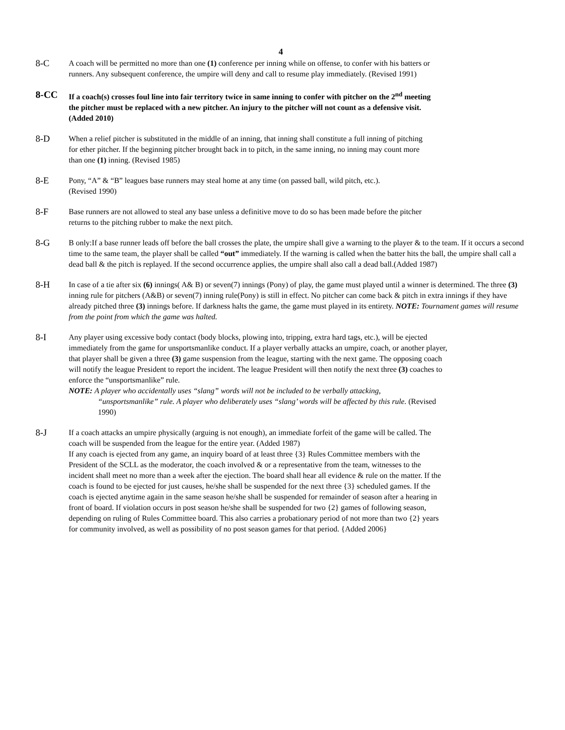4
8-C
A coach will be permitted no more than one (1) conference per inning while on offense, to confer with his batters or runners. Any subsequent conference, the umpire will deny and call to resume play immediately. (Revised 1991)
8-CC
If a coach(s) crosses foul line into fair territory twice in same inning to confer with pitcher on the 2<sup>nd</sup> meeting the pitcher must be replaced with a new pitcher. An injury to the pitcher will not count as a defensive visit. (Added 2010)
8-D
When a relief pitcher is substituted in the middle of an inning, that inning shall constitute a full inning of pitching for ether pitcher. If the beginning pitcher brought back in to pitch, in the same inning, no inning may count more than one (1) inning. (Revised 1985)
8-E
Pony, “A” & “B” leagues base runners may steal home at any time (on passed ball, wild pitch, etc.).
(Revised 1990)
8-F
Base runners are not allowed to steal any base unless a definitive move to do so has been made before the pitcher returns to the pitching rubber to make the next pitch.
8-G
B only:If a base runner leads off before the ball crosses the plate, the umpire shall give a warning to the player & to the team. If it occurs a second time to the same team, the player shall be called “out” immediately. If the warning is called when the batter hits the ball, the umpire shall call a dead ball & the pitch is replayed. If the second occurrence applies, the umpire shall also call a dead ball.(Added 1987)
8-H
In case of a tie after six (6) innings( A& B) or seven(7) innings (Pony) of play, the game must played until a winner is determined. The three (3) inning rule for pitchers (A&B) or seven(7) inning rule(Pony) is still in effect. No pitcher can come back & pitch in extra innings if they have already pitched three (3) innings before. If darkness halts the game, the game must played in its entirety. NOTE: Tournament games will resume from the point from which the game was halted.
8-I
Any player using excessive body contact (body blocks, plowing into, tripping, extra hard tags, etc.), will be ejected immediately from the game for unsportsmanlike conduct. If a player verbally attacks an umpire, coach, or another player, that player shall be given a three (3) game suspension from the league, starting with the next game. The opposing coach will notify the league President to report the incident. The league President will then notify the next three (3) coaches to enforce the “unsportsmanlike” rule.
NOTE: A player who accidentally uses “slang” words will not be included to be verbally attacking,
“unsportsmanlike” rule. A player who deliberately uses “slang’ words will be affected by this rule. (Revised 1990)
8-J
If a coach attacks an umpire physically (arguing is not enough), an immediate forfeit of the game will be called. The coach will be suspended from the league for the entire year. (Added 1987)
If any coach is ejected from any game, an inquiry board of at least three {3} Rules Committee members with the President of the SCLL as the moderator, the coach involved & or a representative from the team, witnesses to the incident shall meet no more than a week after the ejection. The board shall hear all evidence & rule on the matter. If the coach is found to be ejected for just causes, he/she shall be suspended for the next three {3} scheduled games. If the coach is ejected anytime again in the same season he/she shall be suspended for remainder of season after a hearing in front of board. If violation occurs in post season he/she shall be suspended for two {2} games of following season, depending on ruling of Rules Committee board. This also carries a probationary period of not more than two {2} years for community involved, as well as possibility of no post season games for that period. {Added 2006}